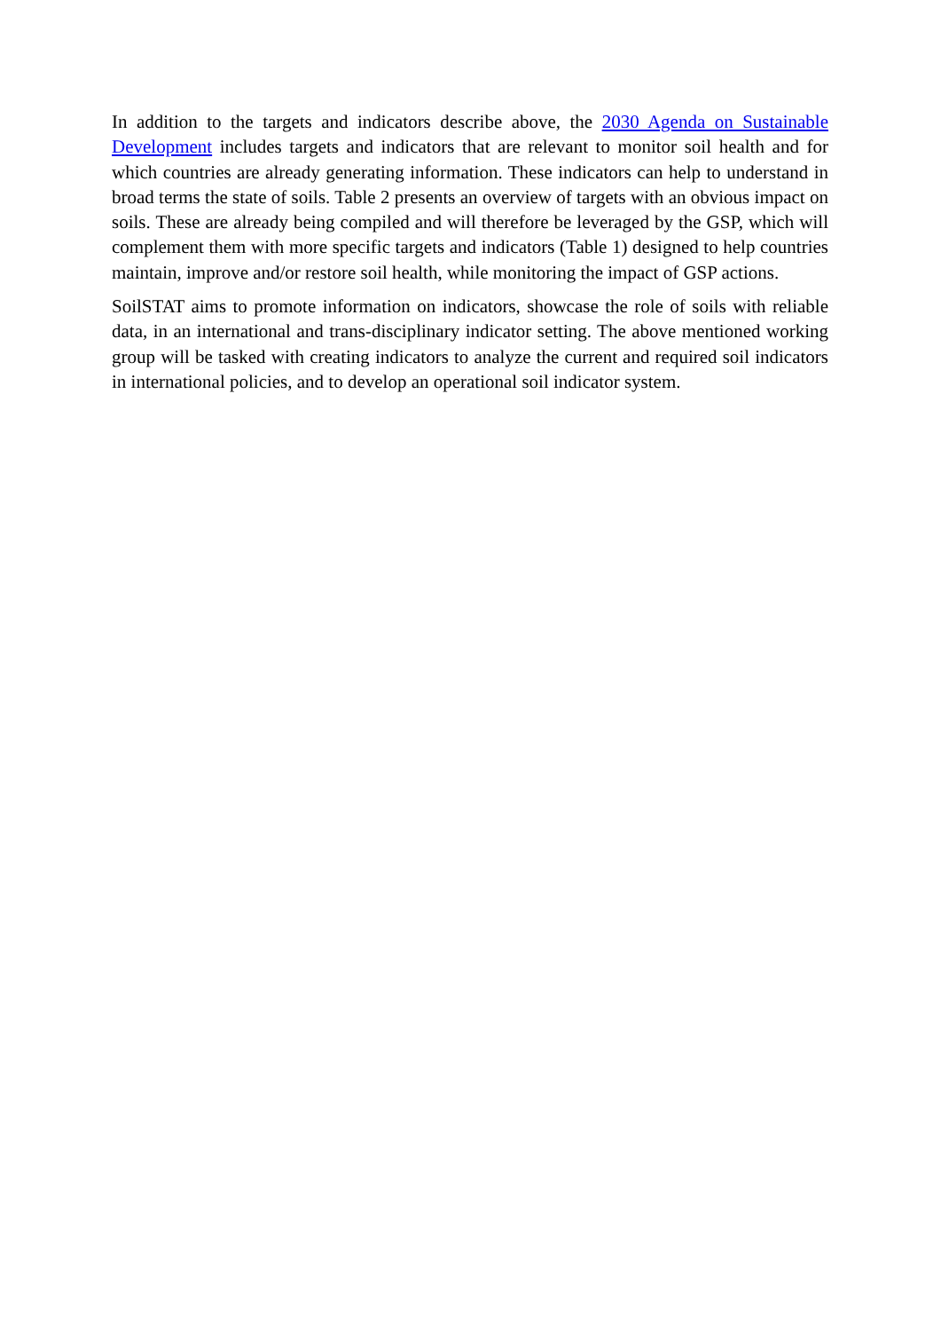In addition to the targets and indicators describe above, the 2030 Agenda on Sustainable Development includes targets and indicators that are relevant to monitor soil health and for which countries are already generating information. These indicators can help to understand in broad terms the state of soils. Table 2 presents an overview of targets with an obvious impact on soils. These are already being compiled and will therefore be leveraged by the GSP, which will complement them with more specific targets and indicators (Table 1) designed to help countries maintain, improve and/or restore soil health, while monitoring the impact of GSP actions.
SoilSTAT aims to promote information on indicators, showcase the role of soils with reliable data, in an international and trans-disciplinary indicator setting. The above mentioned working group will be tasked with creating indicators to analyze the current and required soil indicators in international policies, and to develop an operational soil indicator system.